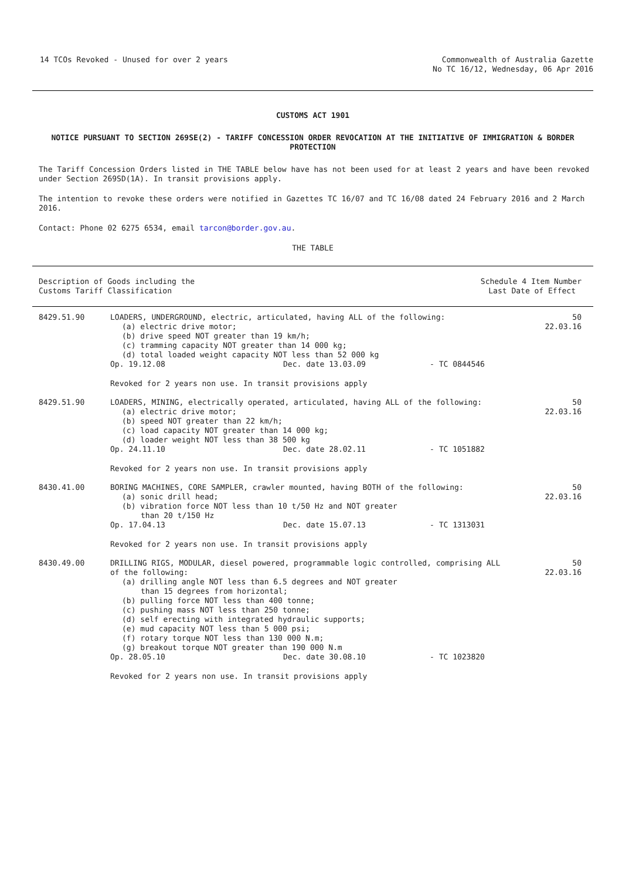14 TCOs Revoked - Unused for over 2 years
Commonwealth of Australia Gazette
No TC 16/12, Wednesday, 06 Apr 2016
CUSTOMS ACT 1901
NOTICE PURSUANT TO SECTION 269SE(2) - TARIFF CONCESSION ORDER REVOCATION AT THE INITIATIVE OF IMMIGRATION & BORDER PROTECTION
The Tariff Concession Orders listed in THE TABLE below have has not been used for at least 2 years and have been revoked under Section 269SD(1A). In transit provisions apply.
The intention to revoke these orders were notified in Gazettes TC 16/07 and TC 16/08 dated 24 February 2016 and 2 March 2016.
Contact: Phone 02 6275 6534, email tarcon@border.gov.au.
THE TABLE
| Description of Goods including the Customs Tariff Classification | Schedule 4 Item Number Last Date of Effect |
| --- | --- |
| 8429.51.90 | LOADERS, UNDERGROUND, electric, articulated, having ALL of the following: (a) electric drive motor; (b) drive speed NOT greater than 19 km/h; (c) tramming capacity NOT greater than 14 000 kg; (d) total loaded weight capacity NOT less than 52 000 kg | | | 50 22.03.16 |
| | Op. 19.12.08 | Dec. date 13.03.09 | - TC 0844546 | |
| | Revoked for 2 years non use. In transit provisions apply | | | |
| 8429.51.90 | LOADERS, MINING, electrically operated, articulated, having ALL of the following: (a) electric drive motor; (b) speed NOT greater than 22 km/h; (c) load capacity NOT greater than 14 000 kg; (d) loader weight NOT less than 38 500 kg | | | 50 22.03.16 |
| | Op. 24.11.10 | Dec. date 28.02.11 | - TC 1051882 | |
| | Revoked for 2 years non use. In transit provisions apply | | | |
| 8430.41.00 | BORING MACHINES, CORE SAMPLER, crawler mounted, having BOTH of the following: (a) sonic drill head; (b) vibration force NOT less than 10 t/50 Hz and NOT greater than 20 t/150 Hz | | | 50 22.03.16 |
| | Op. 17.04.13 | Dec. date 15.07.13 | - TC 1313031 | |
| | Revoked for 2 years non use. In transit provisions apply | | | |
| 8430.49.00 | DRILLING RIGS, MODULAR, diesel powered, programmable logic controlled, comprising ALL of the following: (a) drilling angle NOT less than 6.5 degrees and NOT greater than 15 degrees from horizontal; (b) pulling force NOT less than 400 tonne; (c) pushing mass NOT less than 250 tonne; (d) self erecting with integrated hydraulic supports; (e) mud capacity NOT less than 5 000 psi; (f) rotary torque NOT less than 130 000 N.m; (g) breakout torque NOT greater than 190 000 N.m | | | 50 22.03.16 |
| | Op. 28.05.10 | Dec. date 30.08.10 | - TC 1023820 | |
| | Revoked for 2 years non use. In transit provisions apply | | | |